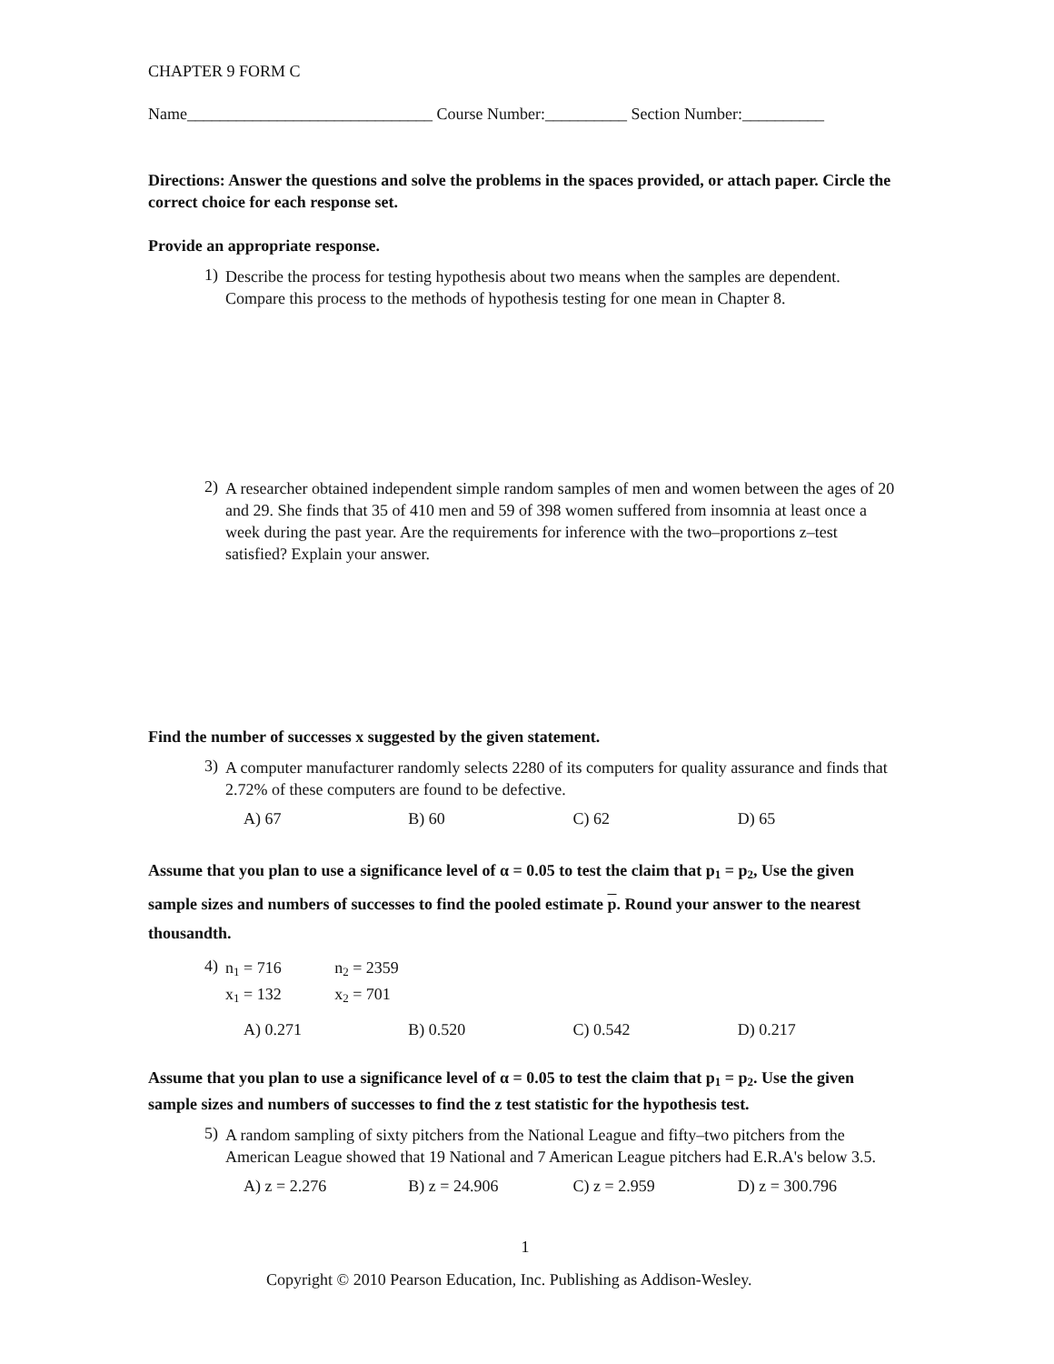CHAPTER 9 FORM C
Name______________________________ Course Number:__________ Section Number:__________
Directions: Answer the questions and solve the problems in the spaces provided, or attach paper. Circle the correct choice for each response set.
Provide an appropriate response.
1)
Describe the process for testing hypothesis about two means when the samples are dependent. Compare this process to the methods of hypothesis testing for one mean in Chapter 8.
2)
A researcher obtained independent simple random samples of men and women between the ages of 20 and 29. She finds that 35 of 410 men and 59 of 398 women suffered from insomnia at least once a week during the past year. Are the requirements for inference with the two–proportions z–test satisfied? Explain your answer.
Find the number of successes x suggested by the given statement.
3)
A computer manufacturer randomly selects 2280 of its computers for quality assurance and finds that 2.72% of these computers are found to be defective.
A) 67 B) 60 C) 62 D) 65
Assume that you plan to use a significance level of α = 0.05 to test the claim that p<sub>1</sub> = p<sub>2</sub>, Use the given sample sizes and numbers of successes to find the pooled estimate p. Round your answer to the nearest thousandth.
4)
n<sub>1</sub> = 716 n<sub>2</sub> = 2359
x<sub>1</sub> = 132 x<sub>2</sub> = 701
A) 0.271 B) 0.520 C) 0.542 D) 0.217
Assume that you plan to use a significance level of α = 0.05 to test the claim that p<sub>1</sub> = p<sub>2</sub>. Use the given sample sizes and numbers of successes to find the z test statistic for the hypothesis test.
5)
A random sampling of sixty pitchers from the National League and fifty–two pitchers from the American League showed that 19 National and 7 American League pitchers had E.R.A's below 3.5.
A) z = 2.276 B) z = 24.906 C) z = 2.959 D) z = 300.796
1
Copyright © 2010 Pearson Education, Inc. Publishing as Addison-Wesley.